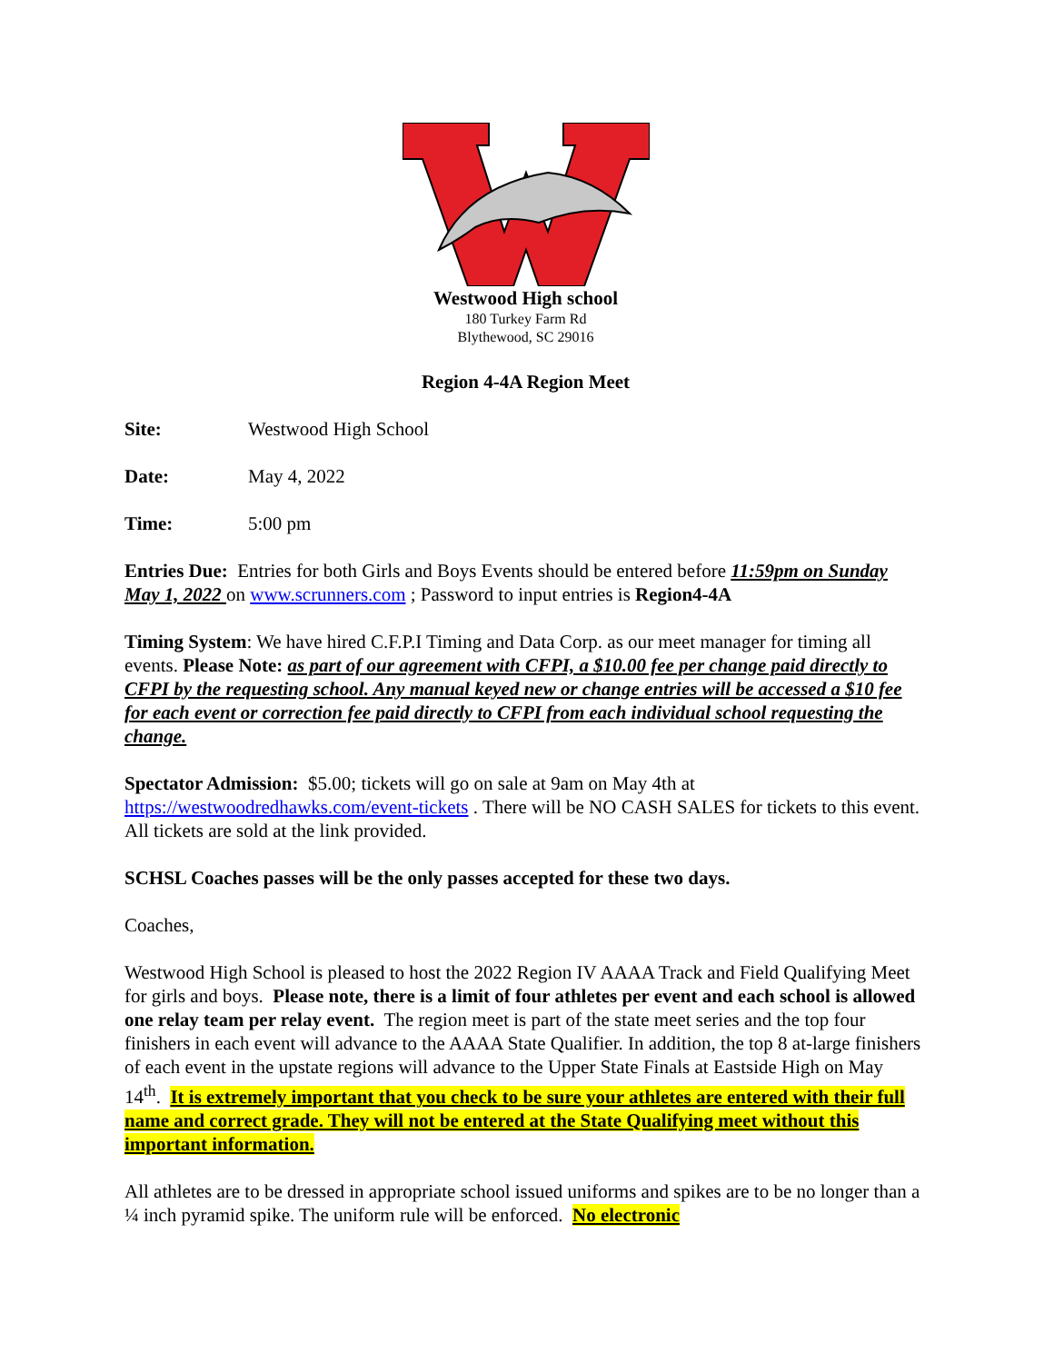Westwood High school
180 Turkey Farm Rd
Blythewood, SC 29016
Region 4-4A Region Meet
Site: Westwood High School
Date: May 4, 2022
Time: 5:00 pm
Entries Due: Entries for both Girls and Boys Events should be entered before 11:59pm on Sunday May 1, 2022 on www.scrunners.com ; Password to input entries is Region4-4A
Timing System: We have hired C.F.P.I Timing and Data Corp. as our meet manager for timing all events. Please Note: as part of our agreement with CFPI, a $10.00 fee per change paid directly to CFPI by the requesting school. Any manual keyed new or change entries will be accessed a $10 fee for each event or correction fee paid directly to CFPI from each individual school requesting the change.
Spectator Admission: $5.00; tickets will go on sale at 9am on May 4th at https://westwoodredhawks.com/event-tickets . There will be NO CASH SALES for tickets to this event. All tickets are sold at the link provided.
SCHSL Coaches passes will be the only passes accepted for these two days.
Coaches,
Westwood High School is pleased to host the 2022 Region IV AAAA Track and Field Qualifying Meet for girls and boys. Please note, there is a limit of four athletes per event and each school is allowed one relay team per relay event. The region meet is part of the state meet series and the top four finishers in each event will advance to the AAAA State Qualifier. In addition, the top 8 at-large finishers of each event in the upstate regions will advance to the Upper State Finals at Eastside High on May 14<sup>th</sup>. It is extremely important that you check to be sure your athletes are entered with their full name and correct grade. They will not be entered at the State Qualifying meet without this important information.
All athletes are to be dressed in appropriate school issued uniforms and spikes are to be no longer than a ¼ inch pyramid spike. The uniform rule will be enforced. No electronic